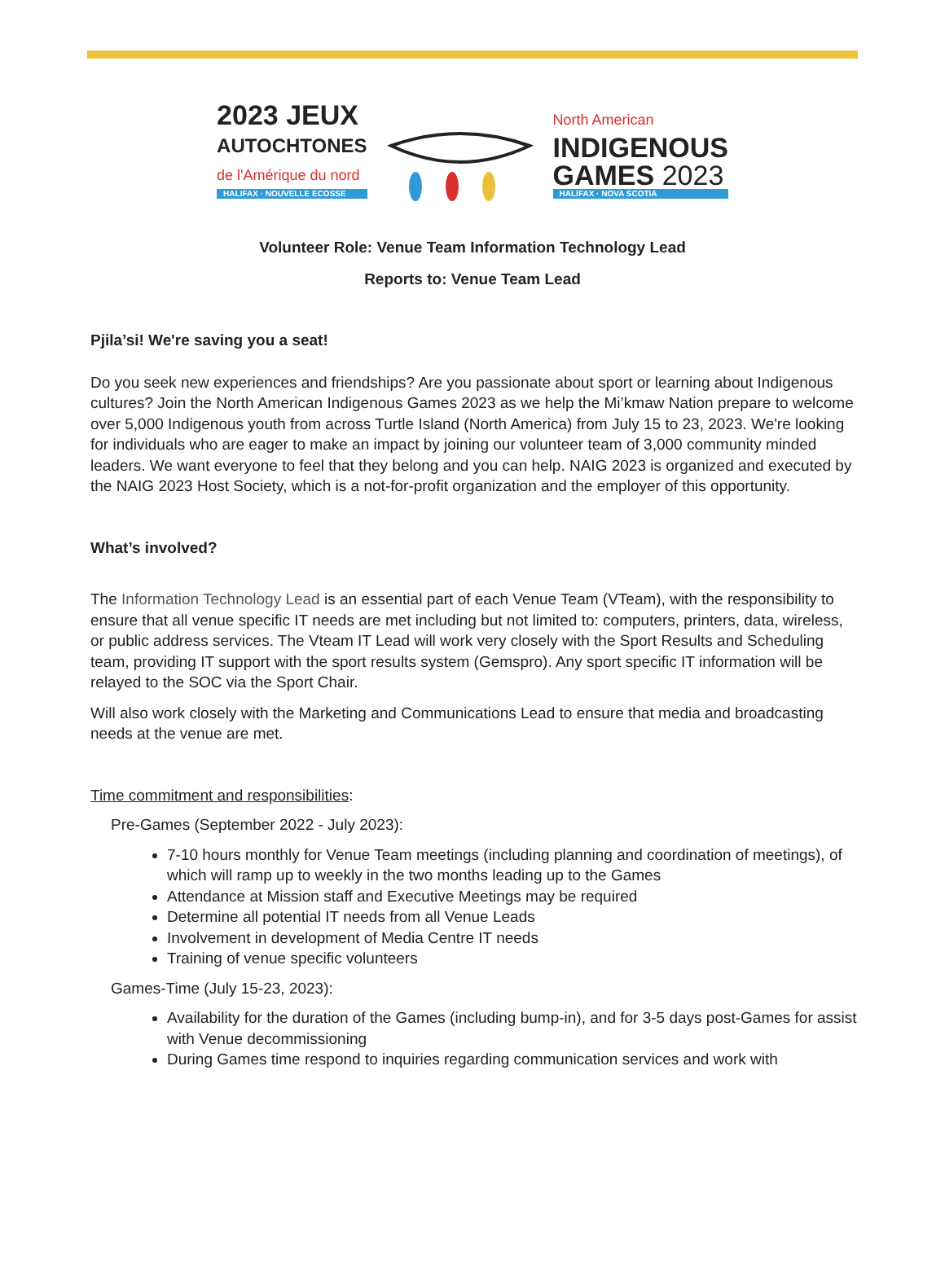2023 JEUX
AUTOCHTONES
de l'Amérique du nord
HALIFAX · NOUVELLE ECOSSE
North American
INDIGENOUS
GAMES 2023
HALIFAX · NOVA SCOTIA
Volunteer Role: Venue Team Information Technology Lead
Reports to: Venue Team Lead
Pjila’si! We're saving you a seat!
Do you seek new experiences and friendships? Are you passionate about sport or learning about Indigenous cultures? Join the North American Indigenous Games 2023 as we help the Mi’kmaw Nation prepare to welcome over 5,000 Indigenous youth from across Turtle Island (North America) from July 15 to 23, 2023. We're looking for individuals who are eager to make an impact by joining our volunteer team of 3,000 community minded leaders. We want everyone to feel that they belong and you can help. NAIG 2023 is organized and executed by the NAIG 2023 Host Society, which is a not-for-profit organization and the employer of this opportunity.
What’s involved?
The Information Technology Lead is an essential part of each Venue Team (VTeam), with the responsibility to ensure that all venue specific IT needs are met including but not limited to: computers, printers, data, wireless, or public address services. The Vteam IT Lead will work very closely with the Sport Results and Scheduling team, providing IT support with the sport results system (Gemspro). Any sport specific IT information will be relayed to the SOC via the Sport Chair.
Will also work closely with the Marketing and Communications Lead to ensure that media and broadcasting needs at the venue are met.
Time commitment and responsibilities:
Pre-Games (September 2022 - July 2023):
7-10 hours monthly for Venue Team meetings (including planning and coordination of meetings), of which will ramp up to weekly in the two months leading up to the Games
Attendance at Mission staff and Executive Meetings may be required
Determine all potential IT needs from all Venue Leads
Involvement in development of Media Centre IT needs
Training of venue specific volunteers
Games-Time (July 15-23, 2023):
Availability for the duration of the Games (including bump-in), and for 3-5 days post-Games for assist with Venue decommissioning
During Games time respond to inquiries regarding communication services and work with